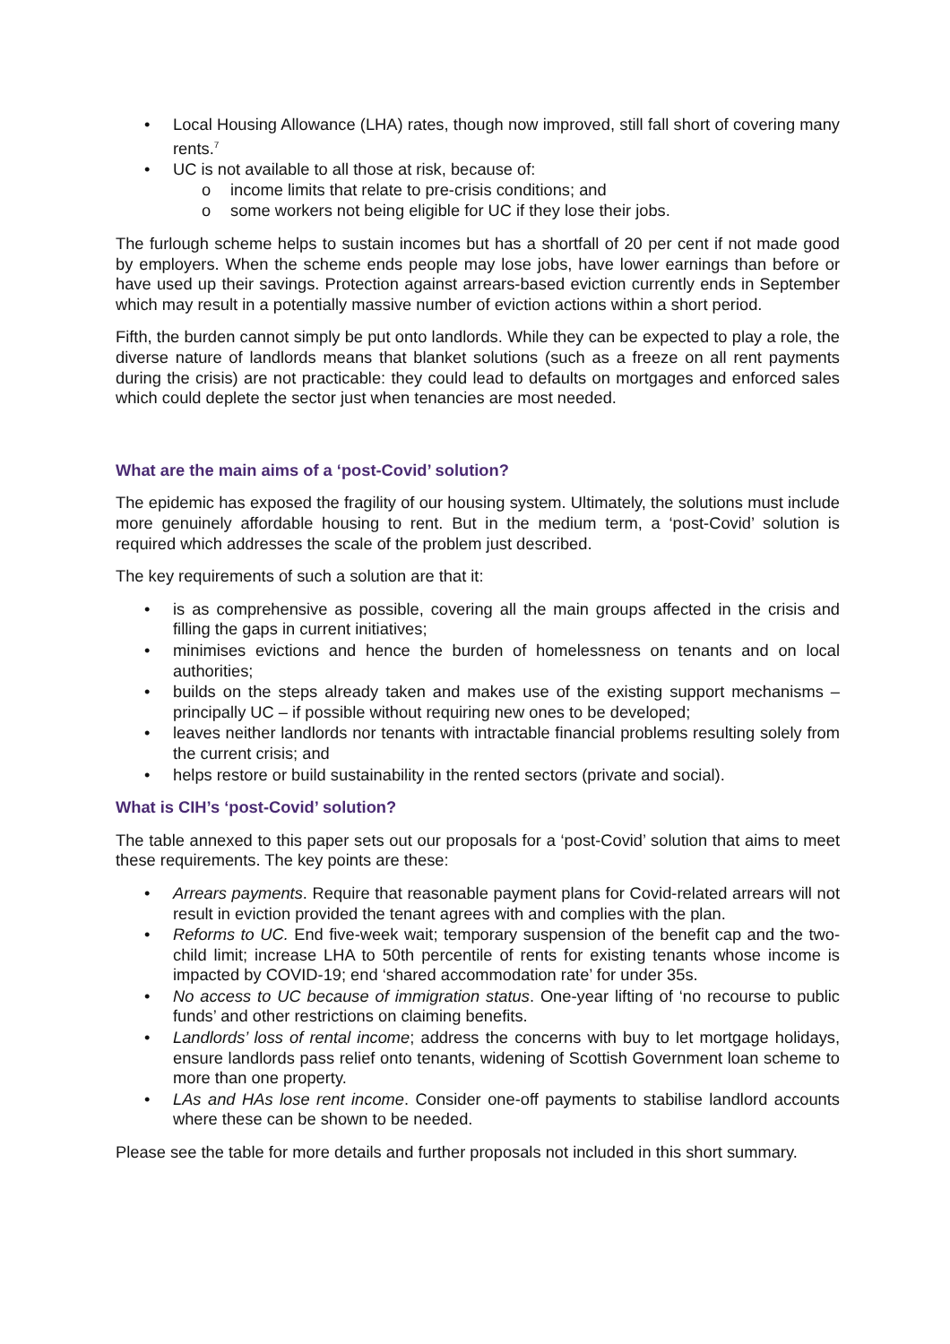• Local Housing Allowance (LHA) rates, though now improved, still fall short of covering many rents.<sup>7</sup>
• UC is not available to all those at risk, because of:
o income limits that relate to pre-crisis conditions; and
o some workers not being eligible for UC if they lose their jobs.
The furlough scheme helps to sustain incomes but has a shortfall of 20 per cent if not made good by employers. When the scheme ends people may lose jobs, have lower earnings than before or have used up their savings. Protection against arrears-based eviction currently ends in September which may result in a potentially massive number of eviction actions within a short period.
Fifth, the burden cannot simply be put onto landlords. While they can be expected to play a role, the diverse nature of landlords means that blanket solutions (such as a freeze on all rent payments during the crisis) are not practicable: they could lead to defaults on mortgages and enforced sales which could deplete the sector just when tenancies are most needed.
What are the main aims of a ‘post-Covid’ solution?
The epidemic has exposed the fragility of our housing system. Ultimately, the solutions must include more genuinely affordable housing to rent. But in the medium term, a ‘post-Covid’ solution is required which addresses the scale of the problem just described.
The key requirements of such a solution are that it:
• is as comprehensive as possible, covering all the main groups affected in the crisis and filling the gaps in current initiatives;
• minimises evictions and hence the burden of homelessness on tenants and on local authorities;
• builds on the steps already taken and makes use of the existing support mechanisms – principally UC – if possible without requiring new ones to be developed;
• leaves neither landlords nor tenants with intractable financial problems resulting solely from the current crisis; and
• helps restore or build sustainability in the rented sectors (private and social).
What is CIH’s ‘post-Covid’ solution?
The table annexed to this paper sets out our proposals for a ‘post-Covid’ solution that aims to meet these requirements. The key points are these:
• Arrears payments. Require that reasonable payment plans for Covid-related arrears will not result in eviction provided the tenant agrees with and complies with the plan.
• Reforms to UC. End five-week wait; temporary suspension of the benefit cap and the two-child limit; increase LHA to 50th percentile of rents for existing tenants whose income is impacted by COVID-19; end ‘shared accommodation rate’ for under 35s.
• No access to UC because of immigration status. One-year lifting of ‘no recourse to public funds’ and other restrictions on claiming benefits.
• Landlords’ loss of rental income; address the concerns with buy to let mortgage holidays, ensure landlords pass relief onto tenants, widening of Scottish Government loan scheme to more than one property.
• LAs and HAs lose rent income. Consider one-off payments to stabilise landlord accounts where these can be shown to be needed.
Please see the table for more details and further proposals not included in this short summary.